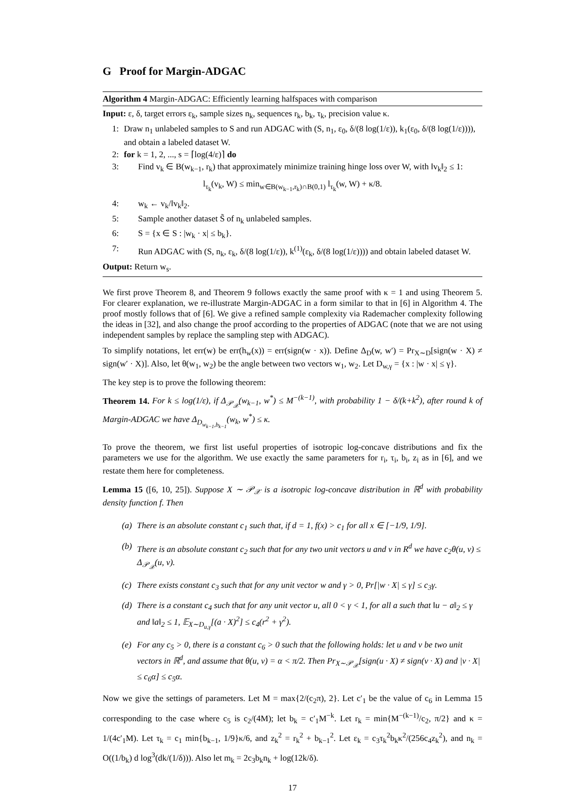G Proof for Margin-ADGAC
Algorithm 4 Margin-ADGAC: Efficiently learning halfspaces with comparison
Input: ε, δ, target errors ε<sub>k</sub>, sample sizes n<sub>k</sub>, sequences r<sub>k</sub>, b<sub>k</sub>, τ<sub>k</sub>, precision value κ.
1: Draw n<sub>1</sub> unlabeled samples to S and run ADGAC with (S, n<sub>1</sub>, ε<sub>0</sub>, δ/(8 log(1/ε)), k<sub>1</sub>(ε<sub>0</sub>, δ/(8 log(1/ε)))), and obtain a labeled dataset W.
2: for k = 1, 2, ..., s = ⌈log(4/ε)⌉ do
3: Find v<sub>k</sub> ∈ B(w<sub>k−1</sub>, r<sub>k</sub>) that approximately minimize training hinge loss over W, with ‖v<sub>k</sub>‖<sub>2</sub> ≤ 1:
l<sub>τ<sub>k</sub></sub>(v<sub>k</sub>, W) ≤ min<sub>w∈B(w<sub>k−1</sub>,r<sub>k</sub>)∩B(0,1)</sub> l<sub>τ<sub>k</sub></sub>(w, W) + κ/8.
4: w<sub>k</sub> ← v<sub>k</sub>/‖v<sub>k</sub>‖<sub>2</sub>.
5: Sample another dataset S̃ of n<sub>k</sub> unlabeled samples.
6: S = {x ∈ S : |w<sub>k</sub> · x| ≤ b<sub>k</sub>}.
7: Run ADGAC with (S, n<sub>k</sub>, ε<sub>k</sub>, δ/(8 log(1/ε)), k<sup>(1)</sup>(ε<sub>k</sub>, δ/(8 log(1/ε)))) and obtain labeled dataset W.
Output: Return w<sub>s</sub>.
We first prove Theorem 8, and Theorem 9 follows exactly the same proof with κ = 1 and using Theorem 5. For clearer explanation, we re-illustrate Margin-ADGAC in a form similar to that in [6] in Algorithm 4. The proof mostly follows that of [6]. We give a refined sample complexity via Rademacher complexity following the ideas in [32], and also change the proof according to the properties of ADGAC (note that we are not using independent samples by replace the sampling step with ADGAC).
To simplify notations, let err(w) be err(h<sub>w</sub>(x)) = err(sign(w · x)). Define Δ<sub>D</sub>(w, w′) = Pr<sub>X∼D</sub>[sign(w · X) ≠ sign(w′ · X)]. Also, let θ(w<sub>1</sub>, w<sub>2</sub>) be the angle between two vectors w<sub>1</sub>, w<sub>2</sub>. Let D<sub>w,γ</sub> = {x : |w · x| ≤ γ}.
The key step is to prove the following theorem:
Theorem 14. For k ≤ log(1/ε), if Δ<sub>𝒫<sub>𝒳</sub></sub>(w<sub>k−1</sub>, w<sup>*</sup>) ≤ M<sup>−(k−1)</sup>, with probability 1 − δ/(k+k<sup>2</sup>), after round k of Margin-ADGAC we have Δ<sub>D<sub>w<sub>k−1</sub>,b<sub>k−1</sub></sub></sub>(w<sub>k</sub>, w<sup>*</sup>) ≤ κ.
To prove the theorem, we first list useful properties of isotropic log-concave distributions and fix the parameters we use for the algorithm. We use exactly the same parameters for r<sub>i</sub>, τ<sub>i</sub>, b<sub>i</sub>, z<sub>i</sub> as in [6], and we restate them here for completeness.
Lemma 15 ([6, 10, 25]). Suppose X ∼ 𝒫<sub>𝒳</sub> is a isotropic log-concave distribution in ℝ<sup>d</sup> with probability density function f. Then
(a) There is an absolute constant c<sub>1</sub> such that, if d = 1, f(x) > c<sub>1</sub> for all x ∈ [−1/9, 1/9].
(b) There is an absolute constant c<sub>2</sub> such that for any two unit vectors u and v in R<sup>d</sup> we have c<sub>2</sub>θ(u, v) ≤ Δ<sub>𝒫<sub>𝒳</sub></sub>(u, v).
(c) There exists constant c<sub>3</sub> such that for any unit vector w and γ > 0, Pr[|w · X| ≤ γ] ≤ c<sub>3</sub>γ.
(d) There is a constant c<sub>4</sub> such that for any unit vector u, all 0 < γ < 1, for all a such that ‖u − a‖<sub>2</sub> ≤ γ and ‖a‖<sub>2</sub> ≤ 1, 𝔼<sub>X∼D<sub>u,γ</sub></sub>[(a · X)<sup>2</sup>] ≤ c<sub>4</sub>(r<sup>2</sup> + γ<sup>2</sup>).
(e) For any c<sub>5</sub> > 0, there is a constant c<sub>6</sub> > 0 such that the following holds: let u and v be two unit vectors in ℝ<sup>d</sup>, and assume that θ(u, v) = α < π/2. Then Pr<sub>X∼𝒫<sub>𝒳</sub></sub>[sign(u · X) ≠ sign(v · X) and |v · X| ≤ c<sub>6</sub>α] ≤ c<sub>5</sub>α.
Now we give the settings of parameters. Let M = max{2/(c<sub>2</sub>π), 2}. Let c′<sub>1</sub> be the value of c<sub>6</sub> in Lemma 15 corresponding to the case where c<sub>5</sub> is c<sub>2</sub>/(4M); let b<sub>k</sub> = c′<sub>1</sub>M<sup>−k</sup>. Let r<sub>k</sub> = min{M<sup>−(k−1)</sup>/c<sub>2</sub>, π/2} and κ = 1/(4c′<sub>1</sub>M). Let τ<sub>k</sub> = c<sub>1</sub> min{b<sub>k−1</sub>, 1/9}κ/6, and z<sub>k</sub><sup>2</sup> = r<sub>k</sub><sup>2</sup> + b<sub>k−1</sub><sup>2</sup>. Let ε<sub>k</sub> = c<sub>3</sub>τ<sub>k</sub><sup>2</sup>b<sub>k</sub>κ<sup>2</sup>/(256c<sub>4</sub>z<sub>k</sub><sup>2</sup>), and n<sub>k</sub> = O((1/b<sub>k</sub>) d log<sup>3</sup>(dk/(1/δ))). Also let m<sub>k</sub> = 2c<sub>3</sub>b<sub>k</sub>n<sub>k</sub> + log(12k/δ).
17